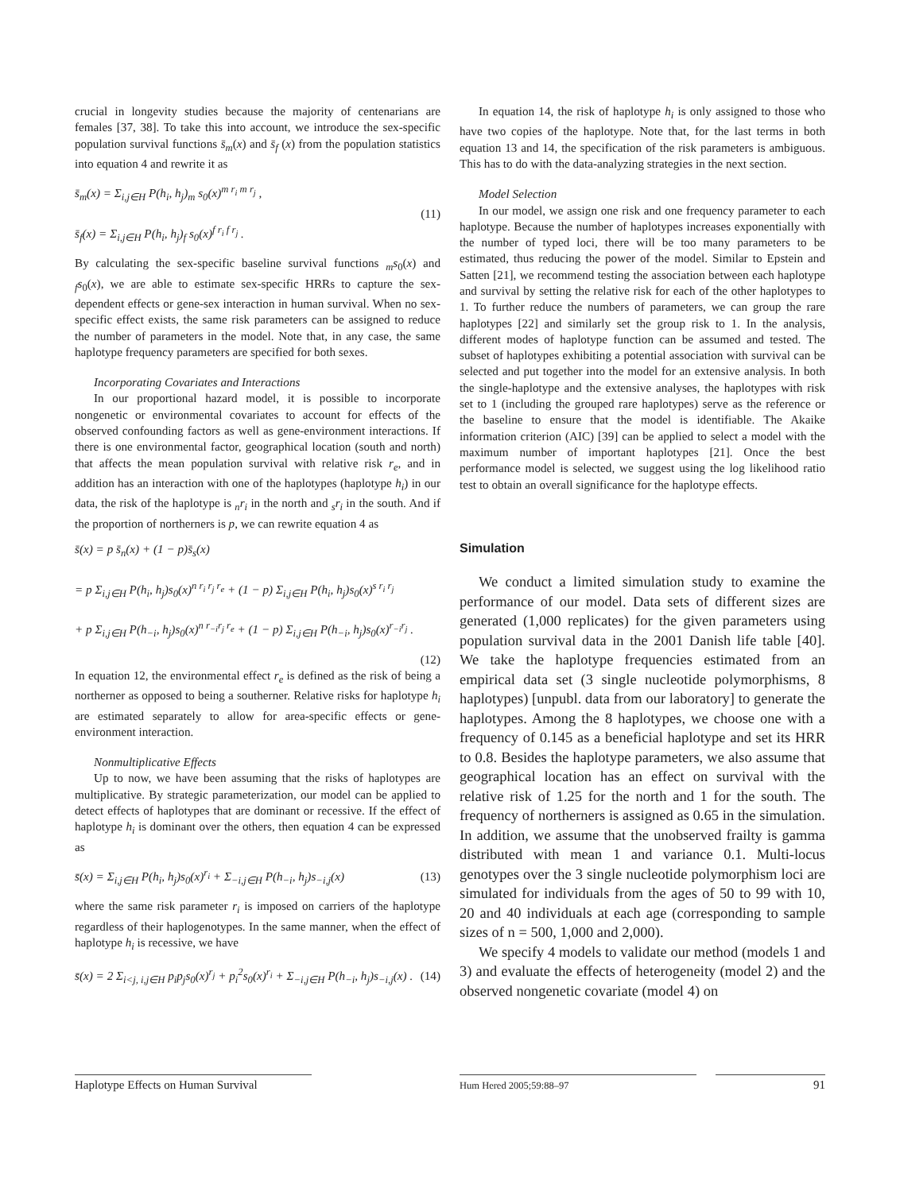crucial in longevity studies because the majority of centenarians are females [37, 38]. To take this into account, we introduce the sex-specific population survival functions s̄<sub>m</sub>(x) and s̄<sub>f</sub> (x) from the population statistics into equation 4 and rewrite it as
s̄<sub>m</sub>(x) = Σ<sub>i,j∈H</sub> P(h<sub>i</sub>, h<sub>j</sub>)<sub>m</sub> s<sub>0</sub>(x)<sup>m r<sub>i</sub> m r<sub>j</sub></sup> ,
s̄<sub>f</sub>(x) = Σ<sub>i,j∈H</sub> P(h<sub>i</sub>, h<sub>j</sub>)<sub>f</sub> s<sub>0</sub>(x)<sup>f r<sub>i</sub> f r<sub>j</sub></sup> .
(11)
By calculating the sex-specific baseline survival functions <sub>m</sub>s<sub>0</sub>(x) and <sub>f</sub>s<sub>0</sub>(x), we are able to estimate sex-specific HRRs to capture the sex-dependent effects or gene-sex interaction in human survival. When no sex-specific effect exists, the same risk parameters can be assigned to reduce the number of parameters in the model. Note that, in any case, the same haplotype frequency parameters are specified for both sexes.
Incorporating Covariates and Interactions
In our proportional hazard model, it is possible to incorporate nongenetic or environmental covariates to account for effects of the observed confounding factors as well as gene-environment interactions. If there is one environmental factor, geographical location (south and north) that affects the mean population survival with relative risk r<sub>e</sub>, and in addition has an interaction with one of the haplotypes (haplotype h<sub>i</sub>) in our data, the risk of the haplotype is <sub>n</sub>r<sub>i</sub> in the north and <sub>s</sub>r<sub>i</sub> in the south. And if the proportion of northerners is p, we can rewrite equation 4 as
s̄(x) = p s̄<sub>n</sub>(x) + (1 − p)s̄<sub>s</sub>(x)
= p Σ<sub>i,j∈H</sub> P(h<sub>i</sub>, h<sub>j</sub>)s<sub>0</sub>(x)<sup>n r<sub>i</sub> r<sub>j</sub> r<sub>e</sub></sup> + (1 − p) Σ<sub>i,j∈H</sub> P(h<sub>i</sub>, h<sub>j</sub>)s<sub>0</sub>(x)<sup>s r<sub>i</sub> r<sub>j</sub></sup>
+ p Σ<sub>i,j∈H</sub> P(h<sub>−i</sub>, h<sub>j</sub>)s<sub>0</sub>(x)<sup>n r<sub>−i</sub>r<sub>j</sub> r<sub>e</sub></sup> + (1 − p) Σ<sub>i,j∈H</sub> P(h<sub>−i</sub>, h<sub>j</sub>)s<sub>0</sub>(x)<sup>r<sub>−i</sub>r<sub>j</sub></sup> .
(12)
In equation 12, the environmental effect r<sub>e</sub> is defined as the risk of being a northerner as opposed to being a southerner. Relative risks for haplotype h<sub>i</sub> are estimated separately to allow for area-specific effects or gene-environment interaction.
Nonmultiplicative Effects
Up to now, we have been assuming that the risks of haplotypes are multiplicative. By strategic parameterization, our model can be applied to detect effects of haplotypes that are dominant or recessive. If the effect of haplotype h<sub>i</sub> is dominant over the others, then equation 4 can be expressed as
s̄(x) = Σ<sub>i,j∈H</sub> P(h<sub>i</sub>, h<sub>j</sub>)s<sub>0</sub>(x)<sup>r<sub>i</sub></sup> + Σ<sub>−i,j∈H</sub> P(h<sub>−i</sub>, h<sub>j</sub>)s<sub>−i,j</sub>(x)
(13)
where the same risk parameter r<sub>i</sub> is imposed on carriers of the haplotype regardless of their haplogenotypes. In the same manner, when the effect of haplotype h<sub>i</sub> is recessive, we have
s̄(x) = 2 Σ<sub>i<j, i,j∈H</sub> p<sub>i</sub>p<sub>j</sub>s<sub>0</sub>(x)<sup>r<sub>j</sub></sup> + p<sub>i</sub><sup>2</sup>s<sub>0</sub>(x)<sup>r<sub>i</sub></sup> + Σ<sub>−i,j∈H</sub> P(h<sub>−i</sub>, h<sub>j</sub>)s<sub>−i,j</sub>(x) .
(14)
In equation 14, the risk of haplotype h<sub>i</sub> is only assigned to those who have two copies of the haplotype. Note that, for the last terms in both equation 13 and 14, the specification of the risk parameters is ambiguous. This has to do with the data-analyzing strategies in the next section.
Model Selection
In our model, we assign one risk and one frequency parameter to each haplotype. Because the number of haplotypes increases exponentially with the number of typed loci, there will be too many parameters to be estimated, thus reducing the power of the model. Similar to Epstein and Satten [21], we recommend testing the association between each haplotype and survival by setting the relative risk for each of the other haplotypes to 1. To further reduce the numbers of parameters, we can group the rare haplotypes [22] and similarly set the group risk to 1. In the analysis, different modes of haplotype function can be assumed and tested. The subset of haplotypes exhibiting a potential association with survival can be selected and put together into the model for an extensive analysis. In both the single-haplotype and the extensive analyses, the haplotypes with risk set to 1 (including the grouped rare haplotypes) serve as the reference or the baseline to ensure that the model is identifiable. The Akaike information criterion (AIC) [39] can be applied to select a model with the maximum number of important haplotypes [21]. Once the best performance model is selected, we suggest using the log likelihood ratio test to obtain an overall significance for the haplotype effects.
Simulation
We conduct a limited simulation study to examine the performance of our model. Data sets of different sizes are generated (1,000 replicates) for the given parameters using population survival data in the 2001 Danish life table [40]. We take the haplotype frequencies estimated from an empirical data set (3 single nucleotide polymorphisms, 8 haplotypes) [unpubl. data from our laboratory] to generate the haplotypes. Among the 8 haplotypes, we choose one with a frequency of 0.145 as a beneficial haplotype and set its HRR to 0.8. Besides the haplotype parameters, we also assume that geographical location has an effect on survival with the relative risk of 1.25 for the north and 1 for the south. The frequency of northerners is assigned as 0.65 in the simulation. In addition, we assume that the unobserved frailty is gamma distributed with mean 1 and variance 0.1. Multi-locus genotypes over the 3 single nucleotide polymorphism loci are simulated for individuals from the ages of 50 to 99 with 10, 20 and 40 individuals at each age (corresponding to sample sizes of n = 500, 1,000 and 2,000).
We specify 4 models to validate our method (models 1 and 3) and evaluate the effects of heterogeneity (model 2) and the observed nongenetic covariate (model 4) on
Haplotype Effects on Human Survival
Hum Hered 2005;59:88–97
91